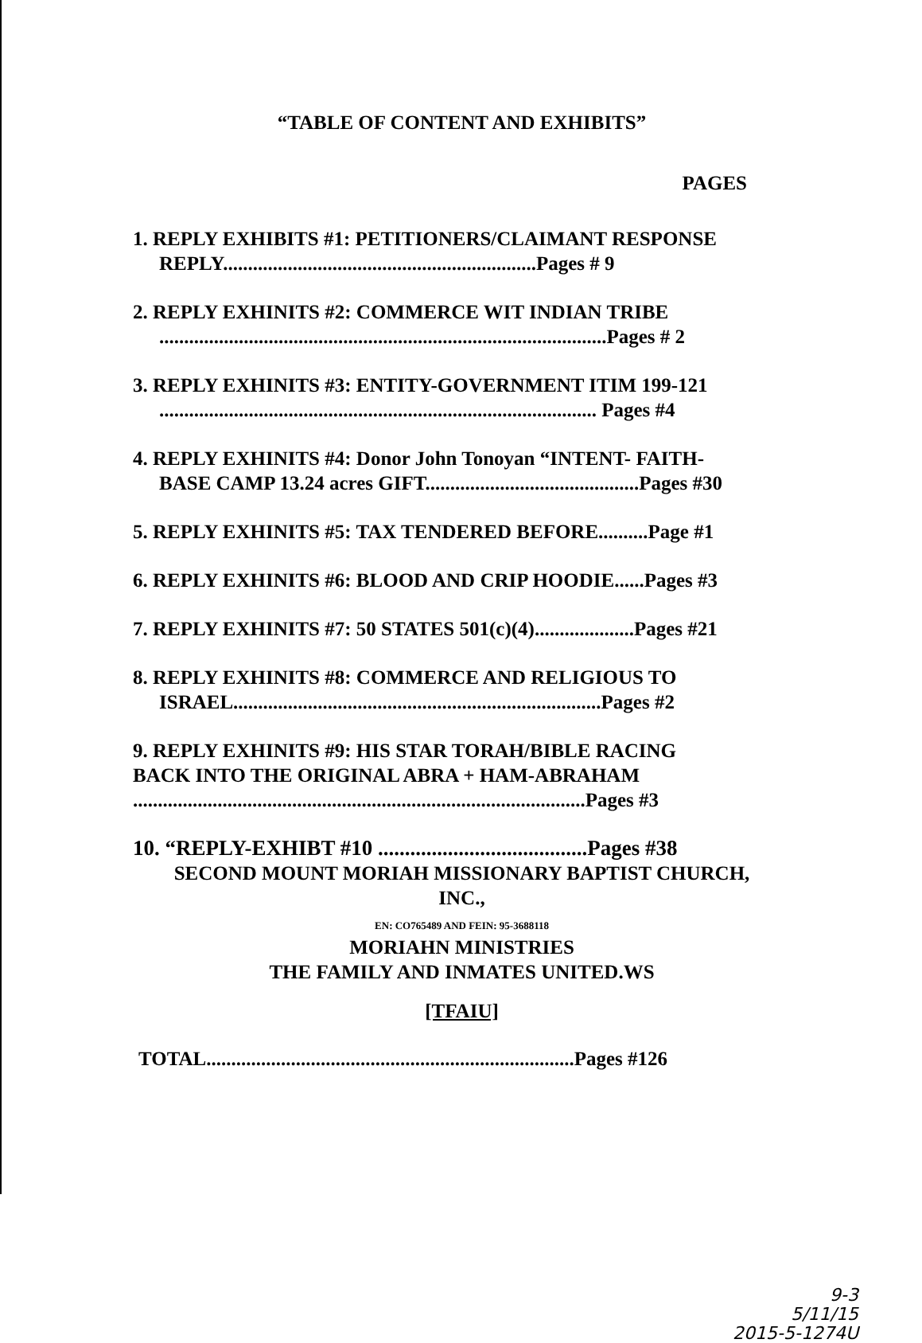“TABLE OF CONTENT AND EXHIBITS”
PAGES
1. REPLY EXHIBITS #1: PETITIONERS/CLAIMANT RESPONSE
REPLY...............................................................Pages # 9
2. REPLY EXHINITS #2: COMMERCE WIT INDIAN TRIBE
..........................................................................................Pages # 2
3. REPLY EXHINITS #3: ENTITY-GOVERNMENT ITIM 199-121
........................................................................................ Pages #4
4. REPLY EXHINITS #4: Donor John Tonoyan “INTENT- FAITH-
BASE CAMP 13.24 acres GIFT...........................................Pages #30
5. REPLY EXHINITS #5: TAX TENDERED BEFORE..........Page #1
6. REPLY EXHINITS #6: BLOOD AND CRIP HOODIE......Pages #3
7. REPLY EXHINITS #7: 50 STATES 501(c)(4)....................Pages #21
8. REPLY EXHINITS #8: COMMERCE AND RELIGIOUS TO
ISRAEL..........................................................................Pages #2
9. REPLY EXHINITS #9: HIS STAR TORAH/BIBLE RACING
BACK INTO THE ORIGINAL ABRA + HAM-ABRAHAM
...........................................................................................Pages #3
10. “REPLY-EXHIBT #10 .......................................Pages #38
SECOND MOUNT MORIAH MISSIONARY BAPTIST CHURCH,
INC.,
EN: CO765489 AND FEIN: 95-3688118
MORIAHN MINISTRIES
THE FAMILY AND INMATES UNITED.WS
[TFAIU]
TOTAL..........................................................................Pages #126
9-3
5/11/15
2015-5-1274U